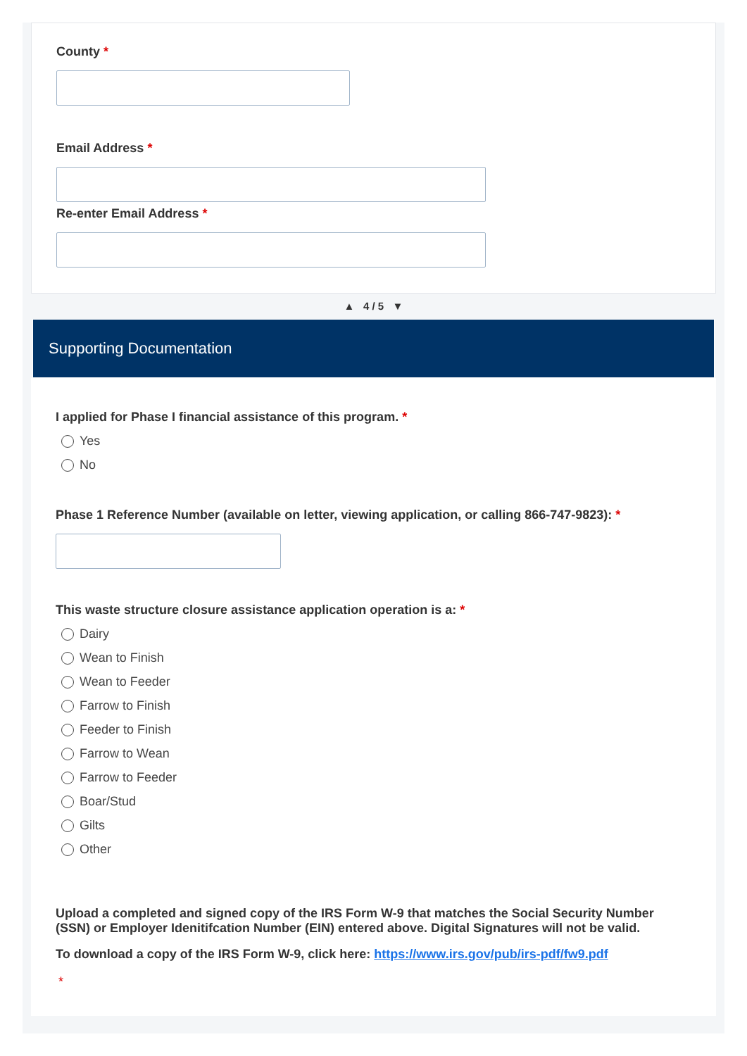County *
Email Address *
Re-enter Email Address *
▲ 4 / 5 ▼
Supporting Documentation
I applied for Phase I financial assistance of this program. *
Yes
No
Phase 1 Reference Number (available on letter, viewing application, or calling 866-747-9823): *
This waste structure closure assistance application operation is a: *
Dairy
Wean to Finish
Wean to Feeder
Farrow to Finish
Feeder to Finish
Farrow to Wean
Farrow to Feeder
Boar/Stud
Gilts
Other
Upload a completed and signed copy of the IRS Form W-9 that matches the Social Security Number (SSN) or Employer Idenitifcation Number (EIN) entered above. Digital Signatures will not be valid.
To download a copy of the IRS Form W-9, click here: https://www.irs.gov/pub/irs-pdf/fw9.pdf
*